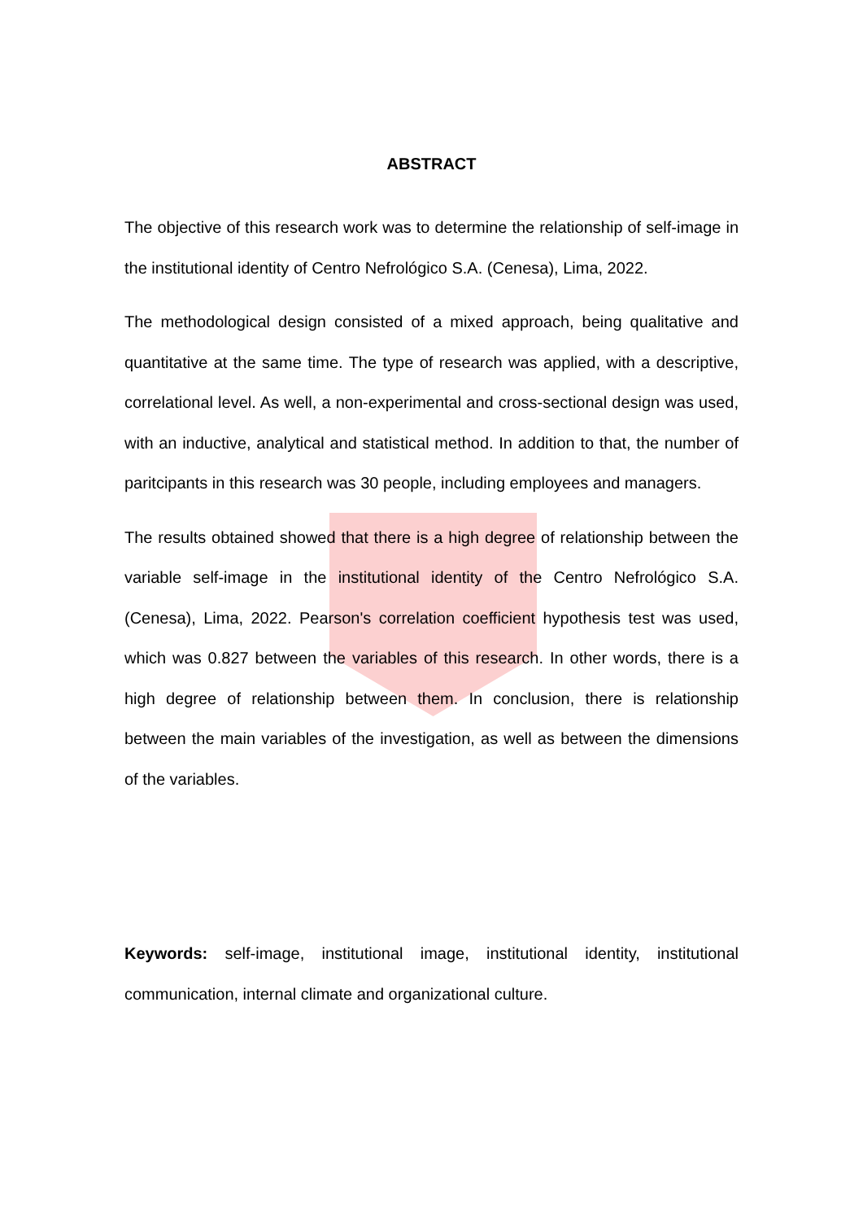ABSTRACT
The objective of this research work was to determine the relationship of self-image in the institutional identity of Centro Nefrológico S.A. (Cenesa), Lima, 2022.
The methodological design consisted of a mixed approach, being qualitative and quantitative at the same time. The type of research was applied, with a descriptive, correlational level. As well, a non-experimental and cross-sectional design was used, with an inductive, analytical and statistical method. In addition to that, the number of paritcipants in this research was 30 people, including employees and managers.
The results obtained showed that there is a high degree of relationship between the variable self-image in the institutional identity of the Centro Nefrológico S.A. (Cenesa), Lima, 2022. Pearson's correlation coefficient hypothesis test was used, which was 0.827 between the variables of this research. In other words, there is a high degree of relationship between them. In conclusion, there is relationship between the main variables of the investigation, as well as between the dimensions of the variables.
Keywords: self-image, institutional image, institutional identity, institutional communication, internal climate and organizational culture.